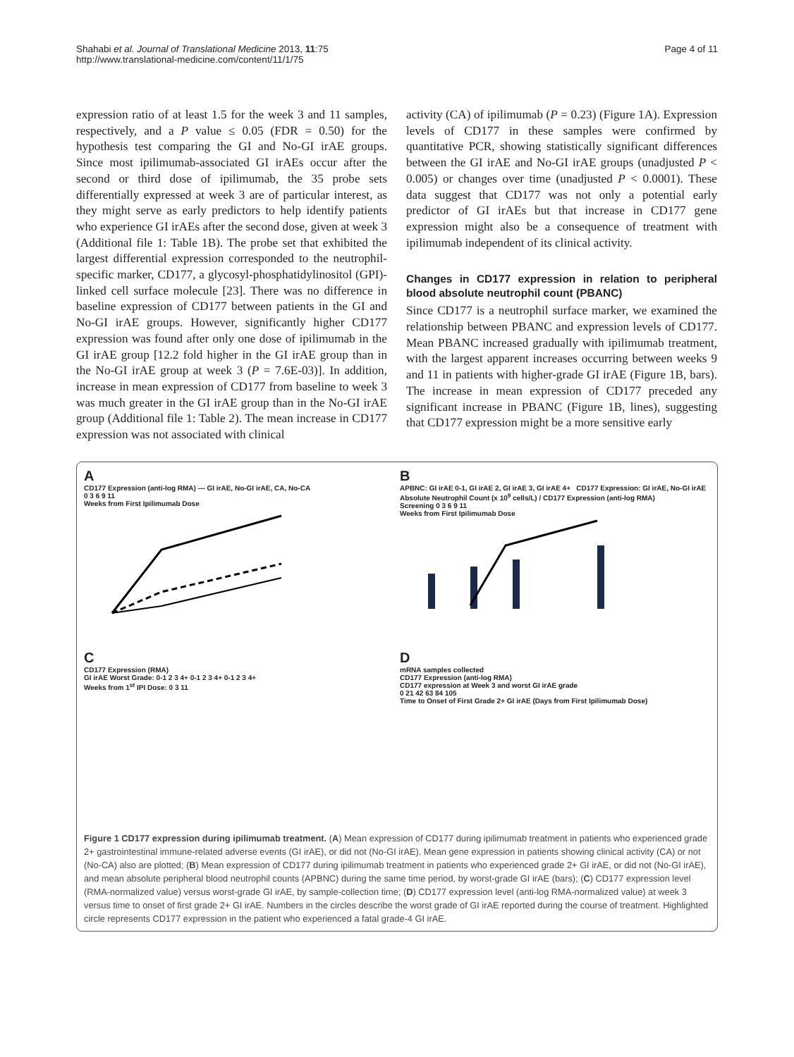Shahabi et al. Journal of Translational Medicine 2013, 11:75
http://www.translational-medicine.com/content/11/1/75
Page 4 of 11
expression ratio of at least 1.5 for the week 3 and 11 samples, respectively, and a P value ≤ 0.05 (FDR = 0.50) for the hypothesis test comparing the GI and No-GI irAE groups. Since most ipilimumab-associated GI irAEs occur after the second or third dose of ipilimumab, the 35 probe sets differentially expressed at week 3 are of particular interest, as they might serve as early predictors to help identify patients who experience GI irAEs after the second dose, given at week 3 (Additional file 1: Table 1B). The probe set that exhibited the largest differential expression corresponded to the neutrophil-specific marker, CD177, a glycosyl-phosphatidylinositol (GPI)-linked cell surface molecule [23]. There was no difference in baseline expression of CD177 between patients in the GI and No-GI irAE groups. However, significantly higher CD177 expression was found after only one dose of ipilimumab in the GI irAE group [12.2 fold higher in the GI irAE group than in the No-GI irAE group at week 3 (P = 7.6E-03)]. In addition, increase in mean expression of CD177 from baseline to week 3 was much greater in the GI irAE group than in the No-GI irAE group (Additional file 1: Table 2). The mean increase in CD177 expression was not associated with clinical
activity (CA) of ipilimumab (P = 0.23) (Figure 1A). Expression levels of CD177 in these samples were confirmed by quantitative PCR, showing statistically significant differences between the GI irAE and No-GI irAE groups (unadjusted P < 0.005) or changes over time (unadjusted P < 0.0001). These data suggest that CD177 was not only a potential early predictor of GI irAEs but that increase in CD177 gene expression might also be a consequence of treatment with ipilimumab independent of its clinical activity.
Changes in CD177 expression in relation to peripheral blood absolute neutrophil count (PBANC)
Since CD177 is a neutrophil surface marker, we examined the relationship between PBANC and expression levels of CD177. Mean PBANC increased gradually with ipilimumab treatment, with the largest apparent increases occurring between weeks 9 and 11 in patients with higher-grade GI irAE (Figure 1B, bars). The increase in mean expression of CD177 preceded any significant increase in PBANC (Figure 1B, lines), suggesting that CD177 expression might be a more sensitive early
A
CD177 Expression (anti-log RMA) — GI irAE, No-GI irAE, CA, No-CA
0 3 6 9 11
Weeks from First Ipilimumab Dose
B
APBNC: GI irAE 0-1, GI irAE 2, GI irAE 3, GI irAE 4+ CD177 Expression: GI irAE, No-GI irAE
Absolute Neutrophil Count (x 10<sup>9</sup> cells/L) / CD177 Expression (anti-log RMA)
Screening 0 3 6 9 11
Weeks from First Ipilimumab Dose
C
CD177 Expression (RMA)
GI irAE Worst Grade: 0-1 2 3 4+ 0-1 2 3 4+ 0-1 2 3 4+
Weeks from 1<sup>st</sup> IPI Dose: 0 3 11
D
mRNA samples collected
CD177 Expression (anti-log RMA)
CD177 expression at Week 3 and worst GI irAE grade
0 21 42 63 84 105
Time to Onset of First Grade 2+ GI irAE (Days from First Ipilimumab Dose)
Figure 1 CD177 expression during ipilimumab treatment. (A) Mean expression of CD177 during ipilimumab treatment in patients who experienced grade 2+ gastrointestinal immune-related adverse events (GI irAE), or did not (No-GI irAE). Mean gene expression in patients showing clinical activity (CA) or not (No-CA) also are plotted; (B) Mean expression of CD177 during ipilimumab treatment in patients who experienced grade 2+ GI irAE, or did not (No-GI irAE), and mean absolute peripheral blood neutrophil counts (APBNC) during the same time period, by worst-grade GI irAE (bars); (C) CD177 expression level (RMA-normalized value) versus worst-grade GI irAE, by sample-collection time; (D) CD177 expression level (anti-log RMA-normalized value) at week 3 versus time to onset of first grade 2+ GI irAE. Numbers in the circles describe the worst grade of GI irAE reported during the course of treatment. Highlighted circle represents CD177 expression in the patient who experienced a fatal grade-4 GI irAE.